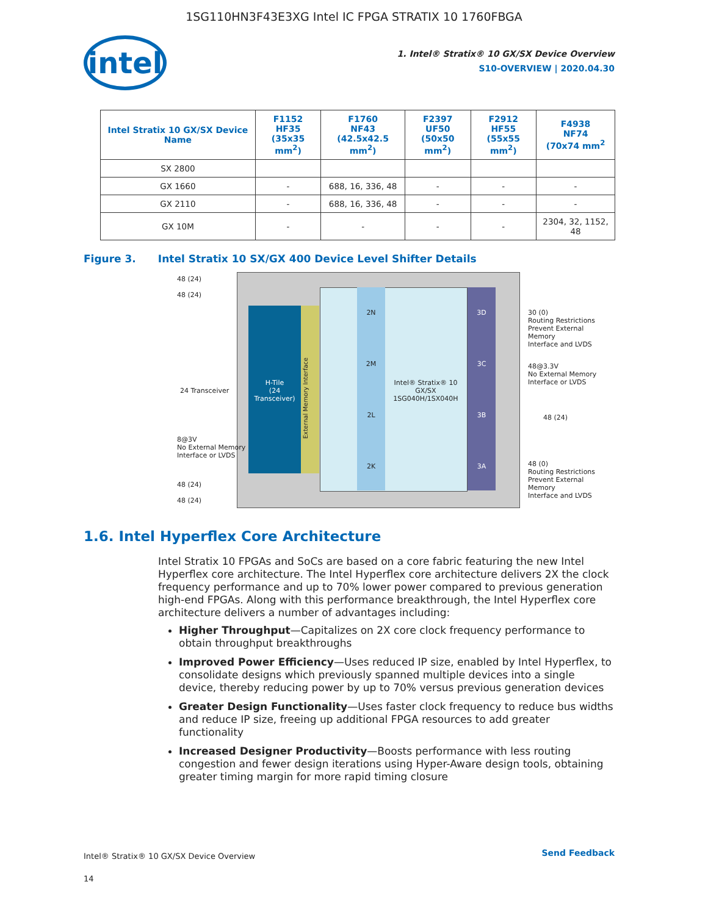1SG110HN3F43E3XG Intel IC FPGA STRATIX 10 1760FBGA
intel
1. Intel® Stratix® 10 GX/SX Device Overview
S10-OVERVIEW | 2020.04.30
| Intel Stratix 10 GX/SX Device Name | F1152 HF35 (35x35 mm<sup>2</sup>) | F1760 NF43 (42.5x42.5 mm<sup>2</sup>) | F2397 UF50 (50x50 mm<sup>2</sup>) | F2912 HF55 (55x55 mm<sup>2</sup>) | F4938 NF74 (70x74 mm<sup>2</sup> |
| --- | --- | --- | --- | --- | --- |
| SX 2800 | | | | | |
| GX 1660 | - | 688, 16, 336, 48 | - | - | - |
| GX 2110 | - | 688, 16, 336, 48 | - | - | - |
| GX 10M | - | - | - | - | 2304, 32, 1152, 48 |
Figure 3. Intel Stratix 10 SX/GX 400 Device Level Shifter Details
H-Tile
(24 Transceiver)
2N
2M
2L
2K
Intel® Stratix® 10 GX/SX 1SG040H/1SX040H
3D
3C
3B
3A
48 (24)
48 (24)
24 Transceiver
8@3V
No External Memory
Interface or LVDS
48 (24)
48 (24)
30 (0)
Routing Restrictions
Prevent External Memory
Interface and LVDS
48@3.3V
No External Memory
Interface or LVDS
48 (24)
48 (0)
Routing Restrictions
Prevent External Memory
Interface and LVDS
External Memory Interface
1.6. Intel Hyperflex Core Architecture
Intel Stratix 10 FPGAs and SoCs are based on a core fabric featuring the new Intel Hyperflex core architecture. The Intel Hyperflex core architecture delivers 2X the clock frequency performance and up to 70% lower power compared to previous generation high-end FPGAs. Along with this performance breakthrough, the Intel Hyperflex core architecture delivers a number of advantages including:
Higher Throughput—Capitalizes on 2X core clock frequency performance to obtain throughput breakthroughs
Improved Power Efficiency—Uses reduced IP size, enabled by Intel Hyperflex, to consolidate designs which previously spanned multiple devices into a single device, thereby reducing power by up to 70% versus previous generation devices
Greater Design Functionality—Uses faster clock frequency to reduce bus widths and reduce IP size, freeing up additional FPGA resources to add greater functionality
Increased Designer Productivity—Boosts performance with less routing congestion and fewer design iterations using Hyper-Aware design tools, obtaining greater timing margin for more rapid timing closure
Intel® Stratix® 10 GX/SX Device Overview
14
Send Feedback